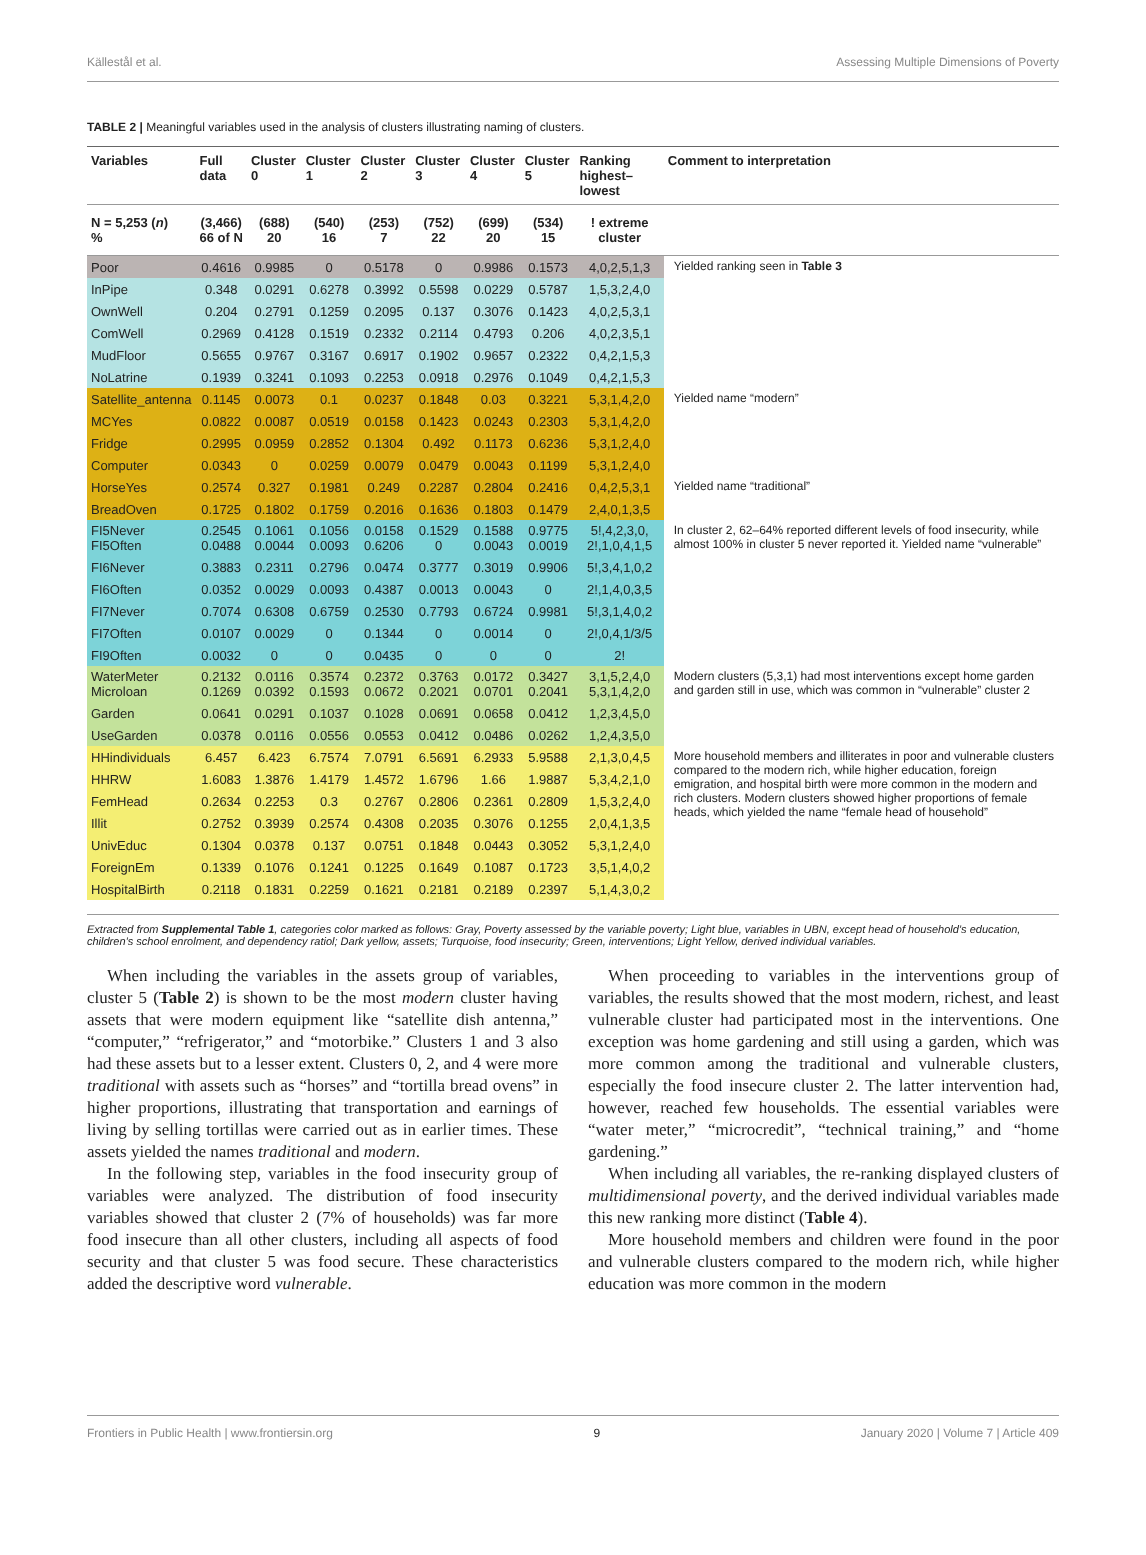Källestål et al. Assessing Multiple Dimensions of Poverty
TABLE 2 | Meaningful variables used in the analysis of clusters illustrating naming of clusters.
| Variables | Full data | Cluster 0 | Cluster 1 | Cluster 2 | Cluster 3 | Cluster 4 | Cluster 5 | Ranking highest–lowest | Comment to interpretation |
| --- | --- | --- | --- | --- | --- | --- | --- | --- | --- |
| N = 5,253 ( n ) % | (3,466) 66 of N | (688) 20 | (540) 16 | (253) 7 | (752) 22 | (699) 20 | (534) 15 | ! extreme cluster | |
| Poor | 0.4616 | 0.9985 | 0 | 0.5178 | 0 | 0.9986 | 0.1573 | 4,0,2,5,1,3 | Yielded ranking seen in Table 3 |
| InPipe | 0.348 | 0.0291 | 0.6278 | 0.3992 | 0.5598 | 0.0229 | 0.5787 | 1,5,3,2,4,0 | |
| OwnWell | 0.204 | 0.2791 | 0.1259 | 0.2095 | 0.137 | 0.3076 | 0.1423 | 4,0,2,5,3,1 | |
| ComWell | 0.2969 | 0.4128 | 0.1519 | 0.2332 | 0.2114 | 0.4793 | 0.206 | 4,0,2,3,5,1 | |
| MudFloor | 0.5655 | 0.9767 | 0.3167 | 0.6917 | 0.1902 | 0.9657 | 0.2322 | 0,4,2,1,5,3 | |
| NoLatrine | 0.1939 | 0.3241 | 0.1093 | 0.2253 | 0.0918 | 0.2976 | 0.1049 | 0,4,2,1,5,3 | |
| Satellite_antenna | 0.1145 | 0.0073 | 0.1 | 0.0237 | 0.1848 | 0.03 | 0.3221 | 5,3,1,4,2,0 | Yielded name “modern” |
| MCYes | 0.0822 | 0.0087 | 0.0519 | 0.0158 | 0.1423 | 0.0243 | 0.2303 | 5,3,1,4,2,0 | |
| Fridge | 0.2995 | 0.0959 | 0.2852 | 0.1304 | 0.492 | 0.1173 | 0.6236 | 5,3,1,2,4,0 | |
| Computer | 0.0343 | 0 | 0.0259 | 0.0079 | 0.0479 | 0.0043 | 0.1199 | 5,3,1,2,4,0 | |
| HorseYes | 0.2574 | 0.327 | 0.1981 | 0.249 | 0.2287 | 0.2804 | 0.2416 | 0,4,2,5,3,1 | Yielded name “traditional” |
| BreadOven | 0.1725 | 0.1802 | 0.1759 | 0.2016 | 0.1636 | 0.1803 | 0.1479 | 2,4,0,1,3,5 | |
| FI5Never FI5Often | 0.2545 0.0488 | 0.1061 0.0044 | 0.1056 0.0093 | 0.0158 0.6206 | 0.1529 0 | 0.1588 0.0043 | 0.9775 0.0019 | 5!,4,2,3,0, 2!,1,0,4,1,5 | In cluster 2, 62–64% reported different levels of food insecurity, while almost 100% in cluster 5 never reported it. Yielded name “vulnerable” |
| FI6Never | 0.3883 | 0.2311 | 0.2796 | 0.0474 | 0.3777 | 0.3019 | 0.9906 | 5!,3,4,1,0,2 | |
| FI6Often | 0.0352 | 0.0029 | 0.0093 | 0.4387 | 0.0013 | 0.0043 | 0 | 2!,1,4,0,3,5 | |
| FI7Never | 0.7074 | 0.6308 | 0.6759 | 0.2530 | 0.7793 | 0.6724 | 0.9981 | 5!,3,1,4,0,2 | |
| FI7Often | 0.0107 | 0.0029 | 0 | 0.1344 | 0 | 0.0014 | 0 | 2!,0,4,1/3/5 | |
| FI9Often | 0.0032 | 0 | 0 | 0.0435 | 0 | 0 | 0 | 2! | |
| WaterMeter Microloan | 0.2132 0.1269 | 0.0116 0.0392 | 0.3574 0.1593 | 0.2372 0.0672 | 0.3763 0.2021 | 0.0172 0.0701 | 0.3427 0.2041 | 3,1,5,2,4,0 5,3,1,4,2,0 | Modern clusters (5,3,1) had most interventions except home garden and garden still in use, which was common in “vulnerable” cluster 2 |
| Garden | 0.0641 | 0.0291 | 0.1037 | 0.1028 | 0.0691 | 0.0658 | 0.0412 | 1,2,3,4,5,0 | |
| UseGarden | 0.0378 | 0.0116 | 0.0556 | 0.0553 | 0.0412 | 0.0486 | 0.0262 | 1,2,4,3,5,0 | |
| HHindividuals | 6.457 | 6.423 | 6.7574 | 7.0791 | 6.5691 | 6.2933 | 5.9588 | 2,1,3,0,4,5 | More household members and illiterates in poor and vulnerable clusters compared to the modern rich, while higher education, foreign emigration, and hospital birth were more common in the modern and rich clusters. Modern clusters showed higher proportions of female heads, which yielded the name “female head of household” |
| HHRW | 1.6083 | 1.3876 | 1.4179 | 1.4572 | 1.6796 | 1.66 | 1.9887 | 5,3,4,2,1,0 | |
| FemHead | 0.2634 | 0.2253 | 0.3 | 0.2767 | 0.2806 | 0.2361 | 0.2809 | 1,5,3,2,4,0 | |
| Illit | 0.2752 | 0.3939 | 0.2574 | 0.4308 | 0.2035 | 0.3076 | 0.1255 | 2,0,4,1,3,5 | |
| UnivEduc | 0.1304 | 0.0378 | 0.137 | 0.0751 | 0.1848 | 0.0443 | 0.3052 | 5,3,1,2,4,0 | |
| ForeignEm | 0.1339 | 0.1076 | 0.1241 | 0.1225 | 0.1649 | 0.1087 | 0.1723 | 3,5,1,4,0,2 | |
| HospitalBirth | 0.2118 | 0.1831 | 0.2259 | 0.1621 | 0.2181 | 0.2189 | 0.2397 | 5,1,4,3,0,2 | |
Extracted from Supplemental Table 1, categories color marked as follows: Gray, Poverty assessed by the variable poverty; Light blue, variables in UBN, except head of household’s education, children’s school enrolment, and dependency ratiol; Dark yellow, assets; Turquoise, food insecurity; Green, interventions; Light Yellow, derived individual variables.
When including the variables in the assets group of variables, cluster 5 (Table 2) is shown to be the most modern cluster having assets that were modern equipment like “satellite dish antenna,” “computer,” “refrigerator,” and “motorbike.” Clusters 1 and 3 also had these assets but to a lesser extent. Clusters 0, 2, and 4 were more traditional with assets such as “horses” and “tortilla bread ovens” in higher proportions, illustrating that transportation and earnings of living by selling tortillas were carried out as in earlier times. These assets yielded the names traditional and modern.
In the following step, variables in the food insecurity group of variables were analyzed. The distribution of food insecurity variables showed that cluster 2 (7% of households) was far more food insecure than all other clusters, including all aspects of food security and that cluster 5 was food secure. These characteristics added the descriptive word vulnerable.
When proceeding to variables in the interventions group of variables, the results showed that the most modern, richest, and least vulnerable cluster had participated most in the interventions. One exception was home gardening and still using a garden, which was more common among the traditional and vulnerable clusters, especially the food insecure cluster 2. The latter intervention had, however, reached few households. The essential variables were “water meter,” “microcredit”, “technical training,” and “home gardening.”
When including all variables, the re-ranking displayed clusters of multidimensional poverty, and the derived individual variables made this new ranking more distinct (Table 4).
More household members and children were found in the poor and vulnerable clusters compared to the modern rich, while higher education was more common in the modern
Frontiers in Public Health | www.frontiersin.org 9 January 2020 | Volume 7 | Article 409